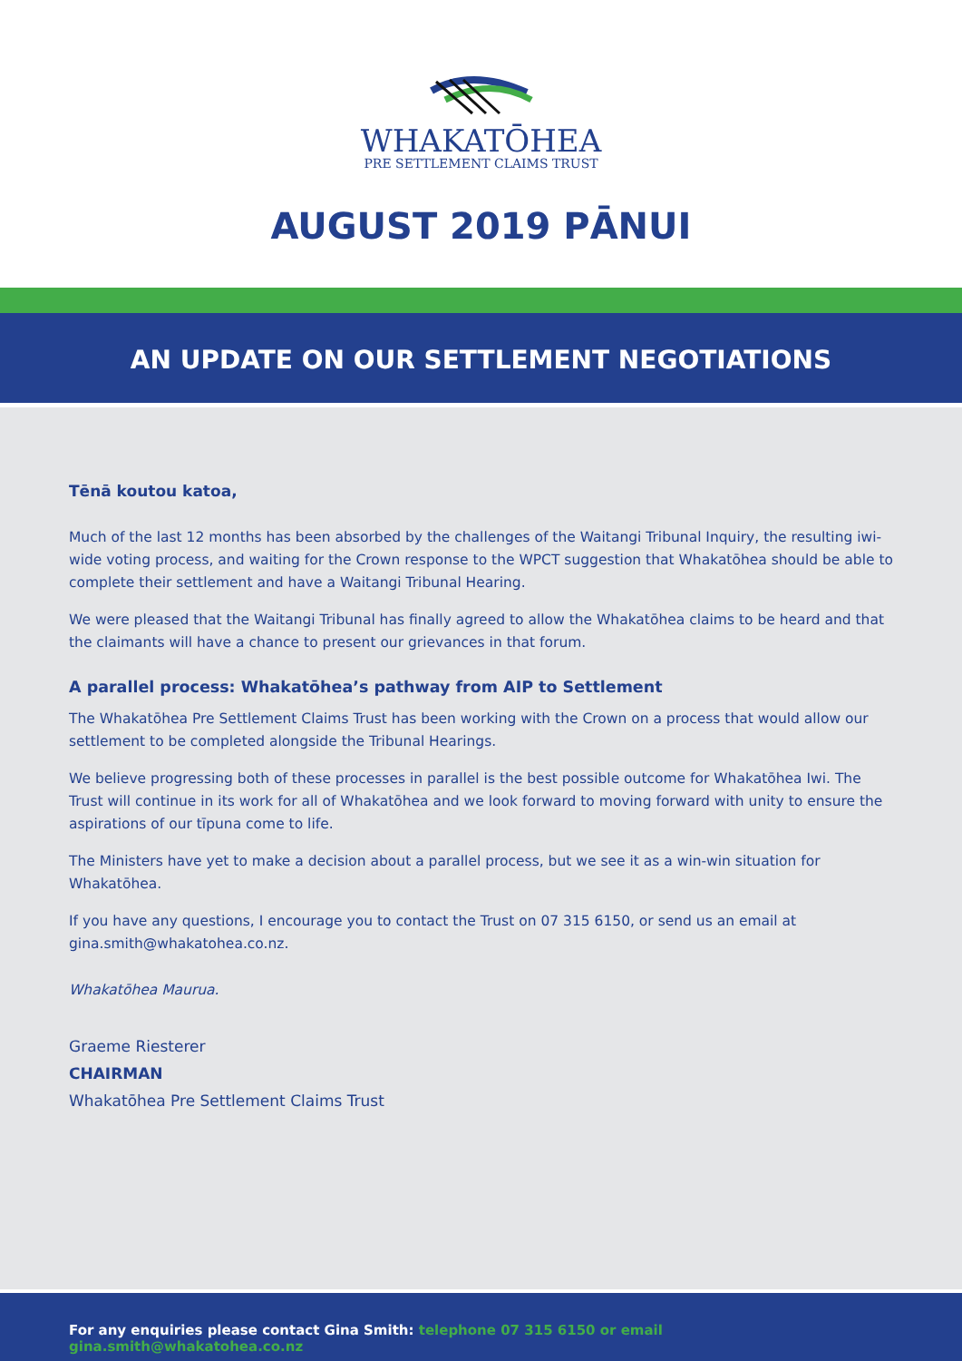WHAKATŌHEA
PRE SETTLEMENT CLAIMS TRUST
AUGUST 2019 PĀNUI
AN UPDATE ON OUR SETTLEMENT NEGOTIATIONS
Tēnā koutou katoa,
Much of the last 12 months has been absorbed by the challenges of the Waitangi Tribunal Inquiry, the resulting iwi-wide voting process, and waiting for the Crown response to the WPCT suggestion that Whakatōhea should be able to complete their settlement and have a Waitangi Tribunal Hearing.
We were pleased that the Waitangi Tribunal has finally agreed to allow the Whakatōhea claims to be heard and that the claimants will have a chance to present our grievances in that forum.
A parallel process: Whakatōhea’s pathway from AIP to Settlement
The Whakatōhea Pre Settlement Claims Trust has been working with the Crown on a process that would allow our settlement to be completed alongside the Tribunal Hearings.
We believe progressing both of these processes in parallel is the best possible outcome for Whakatōhea Iwi. The Trust will continue in its work for all of Whakatōhea and we look forward to moving forward with unity to ensure the aspirations of our tīpuna come to life.
The Ministers have yet to make a decision about a parallel process, but we see it as a win-win situation for Whakatōhea.
If you have any questions, I encourage you to contact the Trust on 07 315 6150, or send us an email at gina.smith@whakatohea.co.nz.
Whakatōhea Maurua.
Graeme Riesterer
CHAIRMAN
Whakatōhea Pre Settlement Claims Trust
For any enquiries please contact Gina Smith: telephone 07 315 6150 or email gina.smith@whakatohea.co.nz